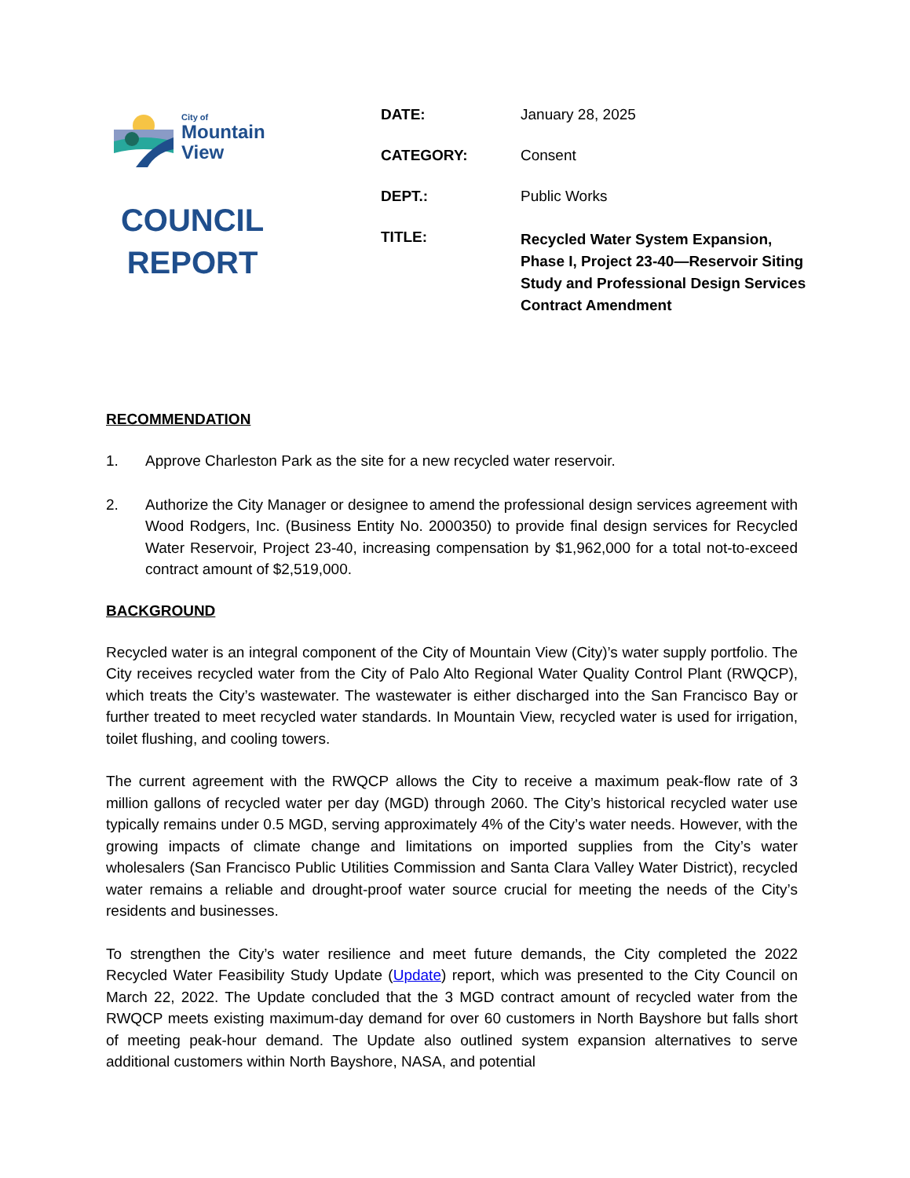City of
Mountain
View
COUNCIL
REPORT
DATE: January 28, 2025
CATEGORY: Consent
DEPT.: Public Works
TITLE:
Recycled Water System Expansion, Phase I, Project 23-40—Reservoir Siting Study and Professional Design Services Contract Amendment
RECOMMENDATION
1. Approve Charleston Park as the site for a new recycled water reservoir.
2. Authorize the City Manager or designee to amend the professional design services agreement with Wood Rodgers, Inc. (Business Entity No. 2000350) to provide final design services for Recycled Water Reservoir, Project 23-40, increasing compensation by $1,962,000 for a total not-to-exceed contract amount of $2,519,000.
BACKGROUND
Recycled water is an integral component of the City of Mountain View (City)’s water supply portfolio. The City receives recycled water from the City of Palo Alto Regional Water Quality Control Plant (RWQCP), which treats the City’s wastewater. The wastewater is either discharged into the San Francisco Bay or further treated to meet recycled water standards. In Mountain View, recycled water is used for irrigation, toilet flushing, and cooling towers.
The current agreement with the RWQCP allows the City to receive a maximum peak-flow rate of 3 million gallons of recycled water per day (MGD) through 2060. The City’s historical recycled water use typically remains under 0.5 MGD, serving approximately 4% of the City’s water needs. However, with the growing impacts of climate change and limitations on imported supplies from the City’s water wholesalers (San Francisco Public Utilities Commission and Santa Clara Valley Water District), recycled water remains a reliable and drought-proof water source crucial for meeting the needs of the City’s residents and businesses.
To strengthen the City’s water resilience and meet future demands, the City completed the 2022 Recycled Water Feasibility Study Update (Update) report, which was presented to the City Council on March 22, 2022. The Update concluded that the 3 MGD contract amount of recycled water from the RWQCP meets existing maximum-day demand for over 60 customers in North Bayshore but falls short of meeting peak-hour demand. The Update also outlined system expansion alternatives to serve additional customers within North Bayshore, NASA, and potential